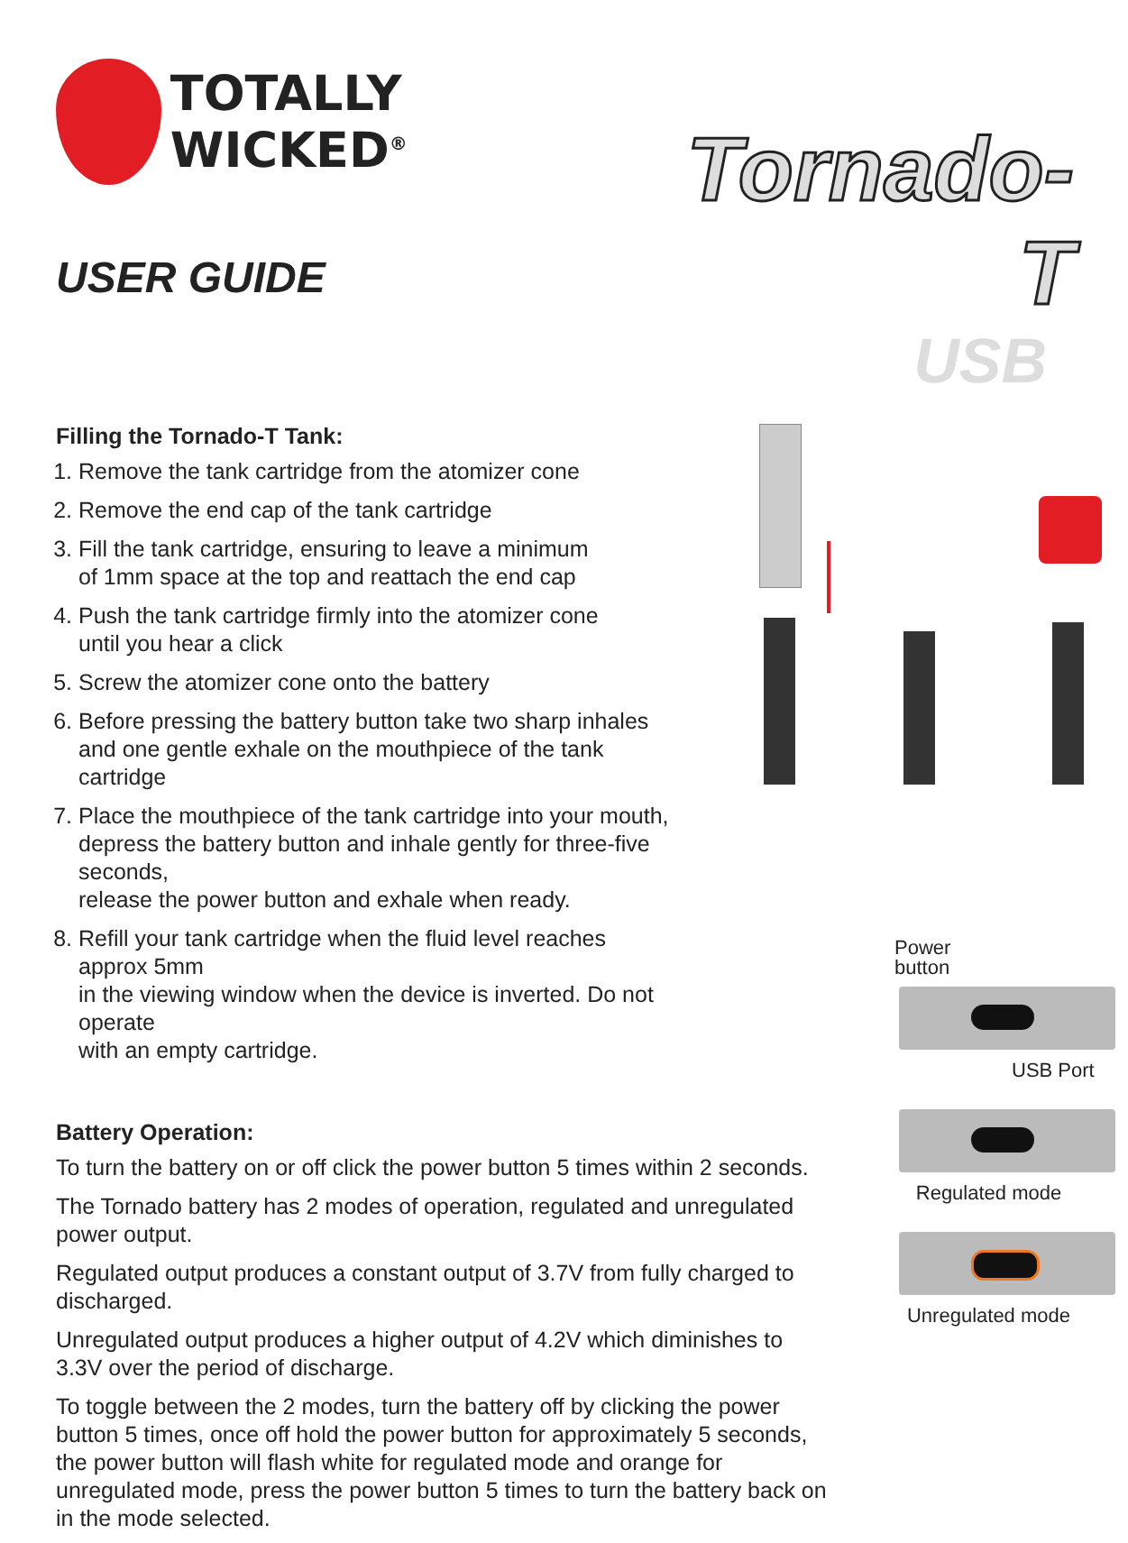TOTALLY WICKED<sup>®</sup>
USER GUIDE
Tornado-T
USB
Filling the Tornado-T Tank:
1. Remove the tank cartridge from the atomizer cone
2. Remove the end cap of the tank cartridge
3. Fill the tank cartridge, ensuring to leave a minimum
of 1mm space at the top and reattach the end cap
4. Push the tank cartridge firmly into the atomizer cone
until you hear a click
5. Screw the atomizer cone onto the battery
6. Before pressing the battery button take two sharp inhales
and one gentle exhale on the mouthpiece of the tank cartridge
7. Place the mouthpiece of the tank cartridge into your mouth,
depress the battery button and inhale gently for three-five seconds,
release the power button and exhale when ready.
8. Refill your tank cartridge when the fluid level reaches approx 5mm
in the viewing window when the device is inverted. Do not operate
with an empty cartridge.
Battery Operation:
To turn the battery on or off click the power button 5 times within 2 seconds.
The Tornado battery has 2 modes of operation, regulated and unregulated power output.
Regulated output produces a constant output of 3.7V from fully charged to discharged.
Unregulated output produces a higher output of 4.2V which diminishes to 3.3V over the period of discharge.
To toggle between the 2 modes, turn the battery off by clicking the power button 5 times, once off hold the power button for approximately 5 seconds, the power button will flash white for regulated mode and orange for unregulated mode, press the power button 5 times to turn the battery back on in the mode selected.
Power
button
USB Port
Regulated mode
Unregulated mode